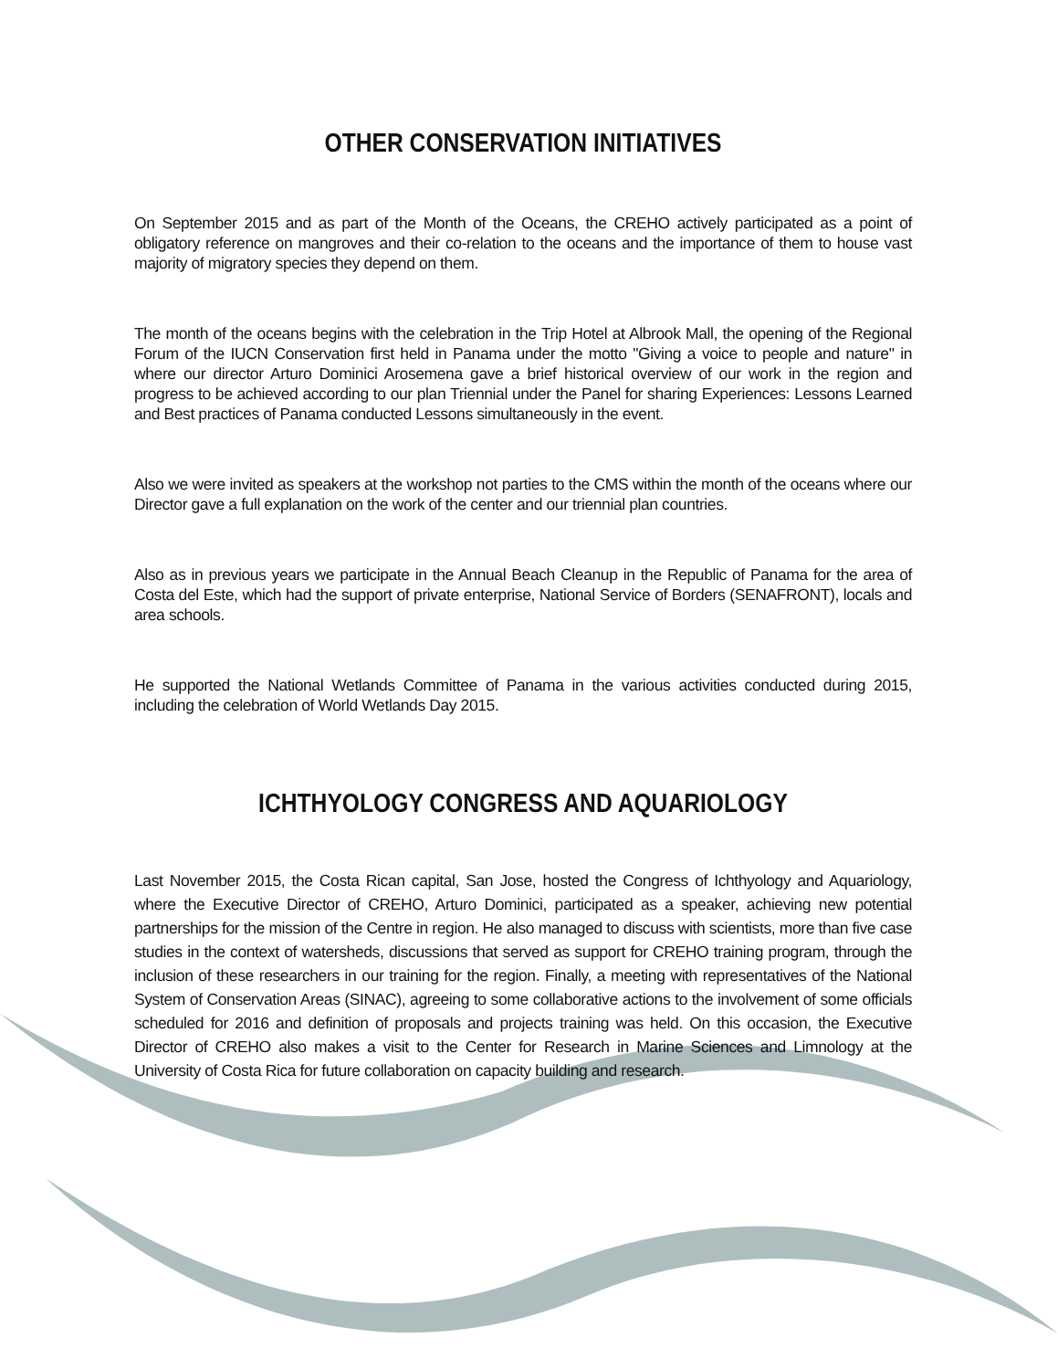OTHER CONSERVATION INITIATIVES
On September 2015 and as part of the Month of the Oceans, the CREHO actively participated as a point of obligatory reference on mangroves and their co-relation to the oceans and the importance of them to house vast majority of migratory species they depend on them.
The month of the oceans begins with the celebration in the Trip Hotel at Albrook Mall, the opening of the Regional Forum of the IUCN Conservation first held in Panama under the motto "Giving a voice to people and nature" in where our director Arturo Dominici Arosemena gave a brief historical overview of our work in the region and progress to be achieved according to our plan Triennial under the Panel for sharing Experiences: Lessons Learned and Best practices of Panama conducted Lessons simultaneously in the event.
Also we were invited as speakers at the workshop not parties to the CMS within the month of the oceans where our Director gave a full explanation on the work of the center and our triennial plan countries.
Also as in previous years we participate in the Annual Beach Cleanup in the Republic of Panama for the area of Costa del Este, which had the support of private enterprise, National Service of Borders (SENAFRONT), locals and area schools.
He supported the National Wetlands Committee of Panama in the various activities conducted during 2015, including the celebration of World Wetlands Day 2015.
ICHTHYOLOGY CONGRESS AND AQUARIOLOGY
Last November 2015, the Costa Rican capital, San Jose, hosted the Congress of Ichthyology and Aquariology, where the Executive Director of CREHO, Arturo Dominici, participated as a speaker, achieving new potential partnerships for the mission of the Centre in region. He also managed to discuss with scientists, more than five case studies in the context of watersheds, discussions that served as support for CREHO training program, through the inclusion of these researchers in our training for the region. Finally, a meeting with representatives of the National System of Conservation Areas (SINAC), agreeing to some collaborative actions to the involvement of some officials scheduled for 2016 and definition of proposals and projects training was held. On this occasion, the Executive Director of CREHO also makes a visit to the Center for Research in Marine Sciences and Limnology at the University of Costa Rica for future collaboration on capacity building and research.